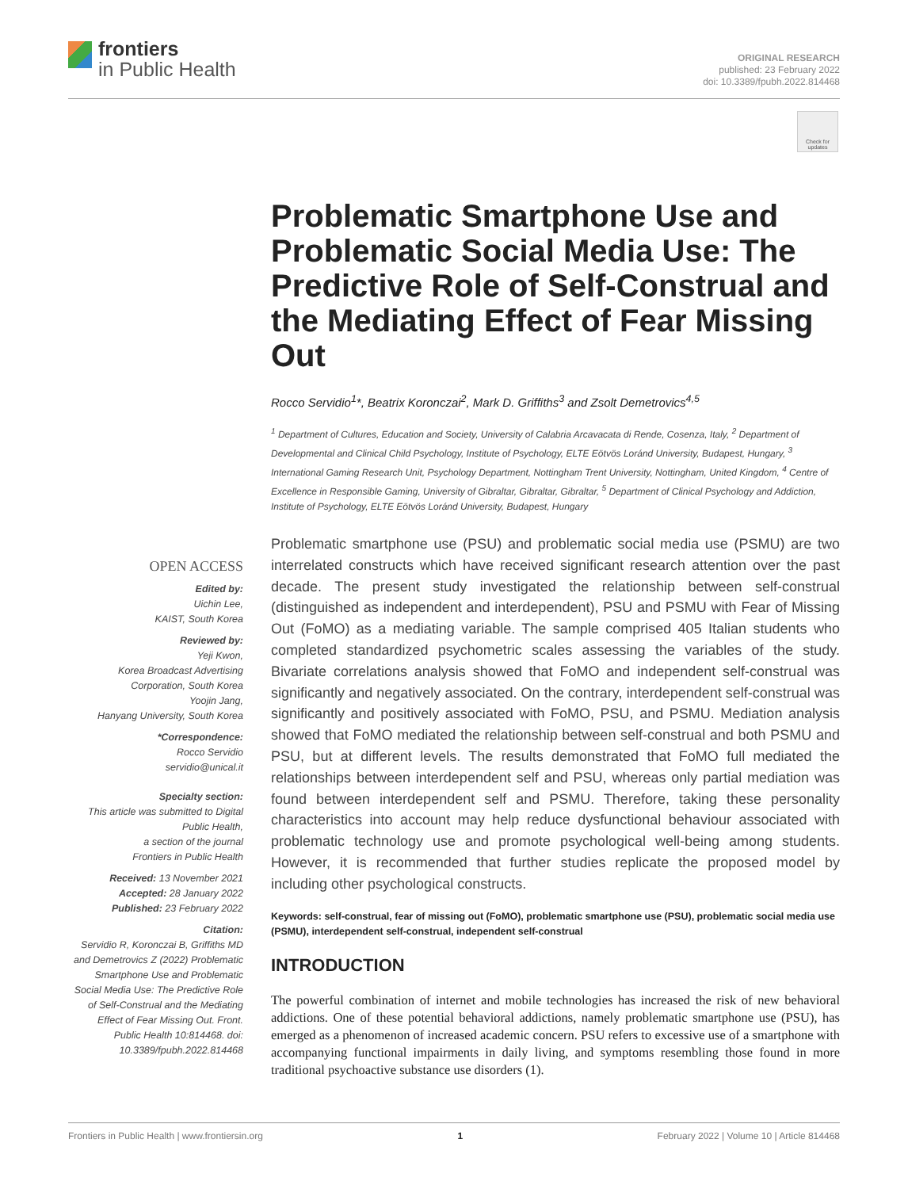frontiers
in Public Health
ORIGINAL RESEARCH
published: 23 February 2022
doi: 10.3389/fpubh.2022.814468
Check for updates
Problematic Smartphone Use and Problematic Social Media Use: The Predictive Role of Self-Construal and the Mediating Effect of Fear Missing Out
Rocco Servidio<sup>1</sup>*, Beatrix Koronczai<sup>2</sup>, Mark D. Griffiths<sup>3</sup> and Zsolt Demetrovics<sup>4,5</sup>
<sup>1</sup> Department of Cultures, Education and Society, University of Calabria Arcavacata di Rende, Cosenza, Italy, <sup>2</sup> Department of Developmental and Clinical Child Psychology, Institute of Psychology, ELTE Eötvös Loránd University, Budapest, Hungary, <sup>3</sup> International Gaming Research Unit, Psychology Department, Nottingham Trent University, Nottingham, United Kingdom, <sup>4</sup> Centre of Excellence in Responsible Gaming, University of Gibraltar, Gibraltar, Gibraltar, <sup>5</sup> Department of Clinical Psychology and Addiction, Institute of Psychology, ELTE Eötvös Loránd University, Budapest, Hungary
Problematic smartphone use (PSU) and problematic social media use (PSMU) are two interrelated constructs which have received significant research attention over the past decade. The present study investigated the relationship between self-construal (distinguished as independent and interdependent), PSU and PSMU with Fear of Missing Out (FoMO) as a mediating variable. The sample comprised 405 Italian students who completed standardized psychometric scales assessing the variables of the study. Bivariate correlations analysis showed that FoMO and independent self-construal was significantly and negatively associated. On the contrary, interdependent self-construal was significantly and positively associated with FoMO, PSU, and PSMU. Mediation analysis showed that FoMO mediated the relationship between self-construal and both PSMU and PSU, but at different levels. The results demonstrated that FoMO full mediated the relationships between interdependent self and PSU, whereas only partial mediation was found between interdependent self and PSMU. Therefore, taking these personality characteristics into account may help reduce dysfunctional behaviour associated with problematic technology use and promote psychological well-being among students. However, it is recommended that further studies replicate the proposed model by including other psychological constructs.
Keywords: self-construal, fear of missing out (FoMO), problematic smartphone use (PSU), problematic social media use (PSMU), interdependent self-construal, independent self-construal
INTRODUCTION
The powerful combination of internet and mobile technologies has increased the risk of new behavioral addictions. One of these potential behavioral addictions, namely problematic smartphone use (PSU), has emerged as a phenomenon of increased academic concern. PSU refers to excessive use of a smartphone with accompanying functional impairments in daily living, and symptoms resembling those found in more traditional psychoactive substance use disorders (1).
OPEN ACCESS
Edited by:
Uichin Lee,
KAIST, South Korea
Reviewed by:
Yeji Kwon,
Korea Broadcast Advertising Corporation, South Korea
Yoojin Jang,
Hanyang University, South Korea
*Correspondence:
Rocco Servidio
servidio@unical.it
Specialty section:
This article was submitted to Digital Public Health,
a section of the journal
Frontiers in Public Health
Received: 13 November 2021
Accepted: 28 January 2022
Published: 23 February 2022
Citation:
Servidio R, Koronczai B, Griffiths MD and Demetrovics Z (2022) Problematic Smartphone Use and Problematic Social Media Use: The Predictive Role of Self-Construal and the Mediating Effect of Fear Missing Out. Front. Public Health 10:814468. doi: 10.3389/fpubh.2022.814468
Frontiers in Public Health | www.frontiersin.org 1 February 2022 | Volume 10 | Article 814468